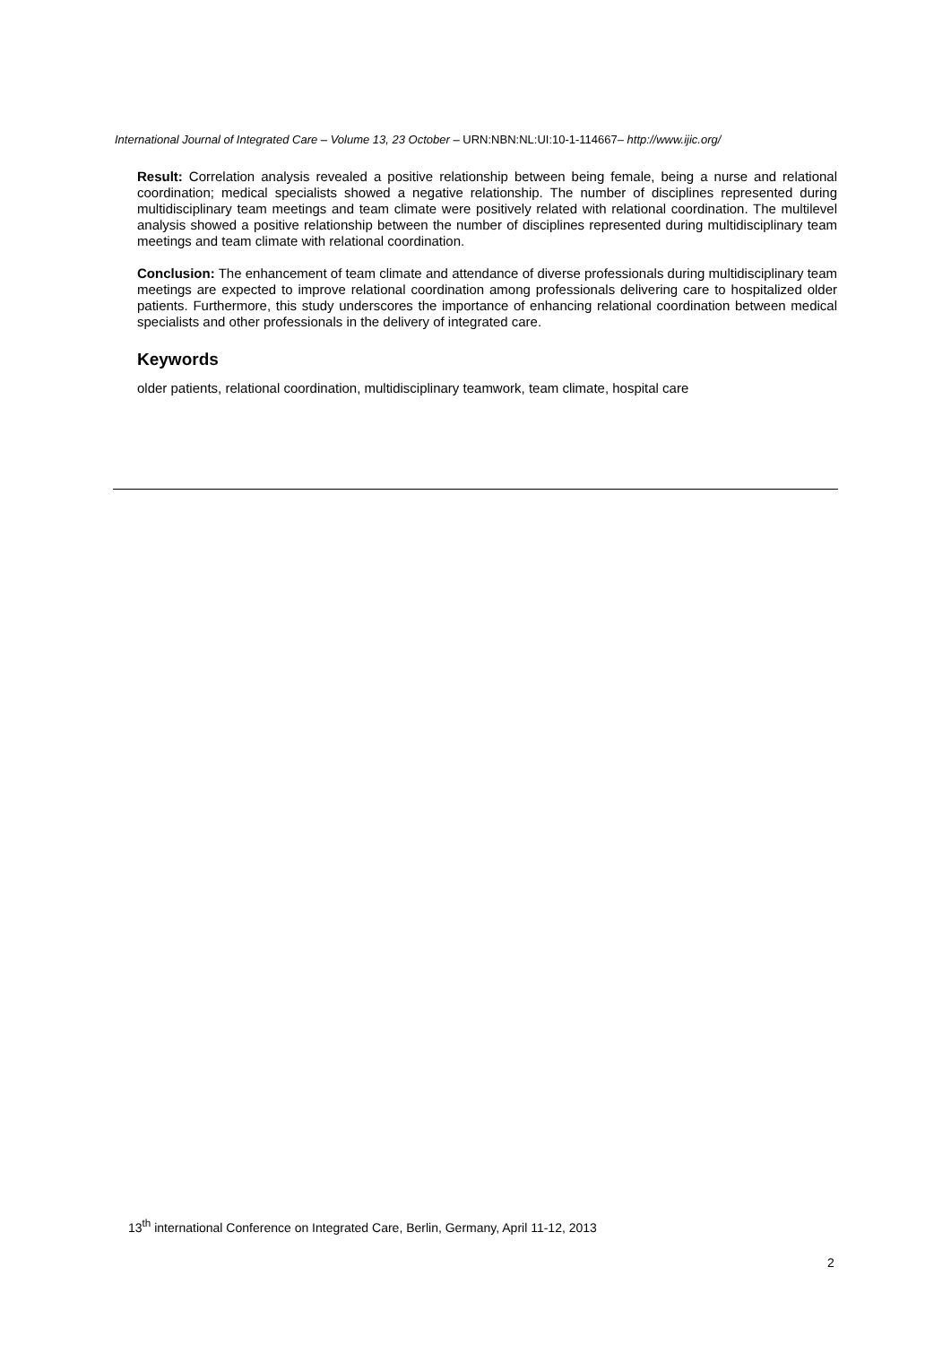International Journal of Integrated Care – Volume 13, 23 October – URN:NBN:NL:UI:10-1-114667– http://www.ijic.org/
Result: Correlation analysis revealed a positive relationship between being female, being a nurse and relational coordination; medical specialists showed a negative relationship. The number of disciplines represented during multidisciplinary team meetings and team climate were positively related with relational coordination. The multilevel analysis showed a positive relationship between the number of disciplines represented during multidisciplinary team meetings and team climate with relational coordination.
Conclusion: The enhancement of team climate and attendance of diverse professionals during multidisciplinary team meetings are expected to improve relational coordination among professionals delivering care to hospitalized older patients. Furthermore, this study underscores the importance of enhancing relational coordination between medical specialists and other professionals in the delivery of integrated care.
Keywords
older patients, relational coordination, multidisciplinary teamwork, team climate, hospital care
13<sup>th</sup> international Conference on Integrated Care, Berlin, Germany, April 11-12, 2013
2